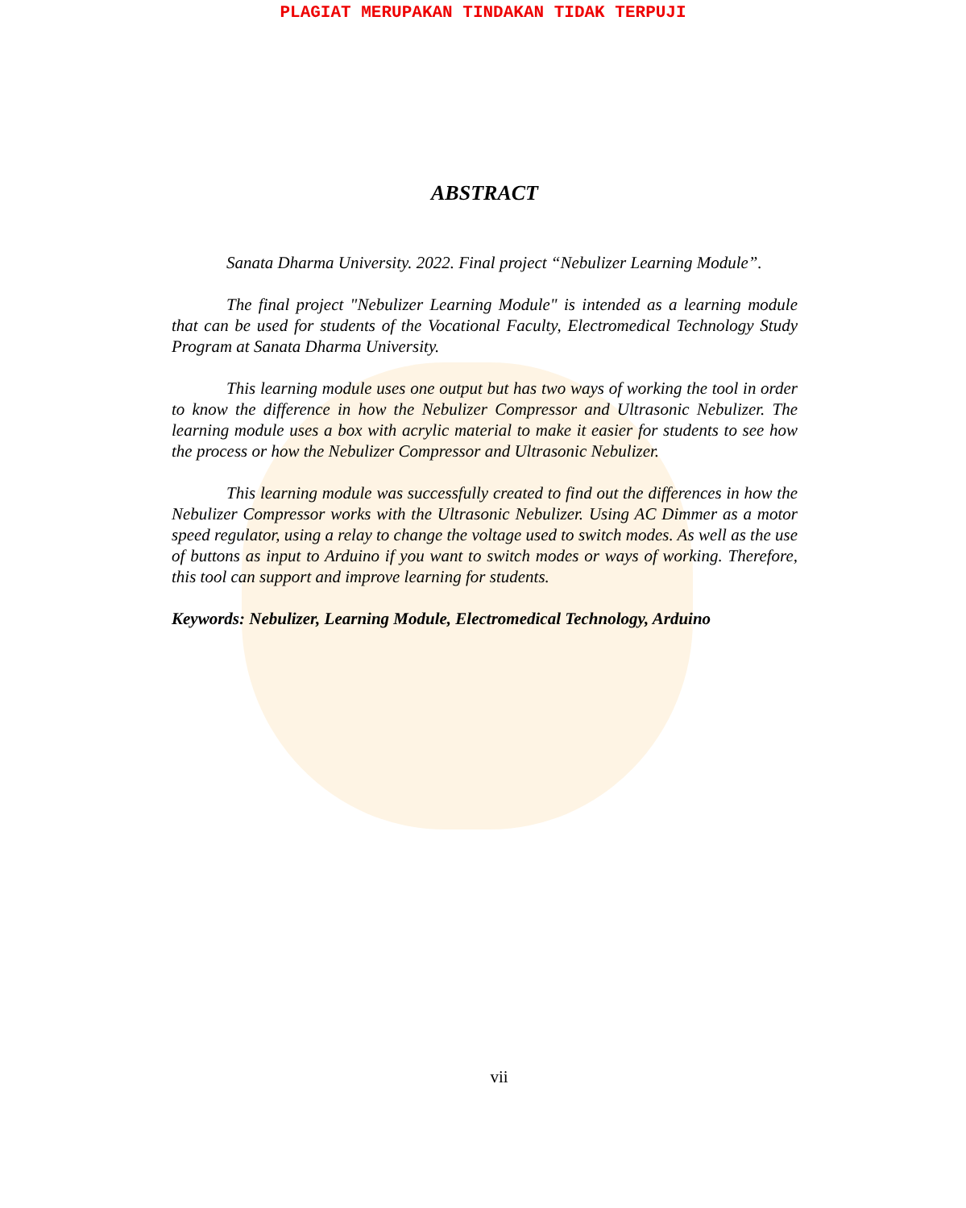PLAGIAT MERUPAKAN TINDAKAN TIDAK TERPUJI
ABSTRACT
Sanata Dharma University. 2022. Final project “Nebulizer Learning Module”.
The final project "Nebulizer Learning Module" is intended as a learning module that can be used for students of the Vocational Faculty, Electromedical Technology Study Program at Sanata Dharma University.
This learning module uses one output but has two ways of working the tool in order to know the difference in how the Nebulizer Compressor and Ultrasonic Nebulizer. The learning module uses a box with acrylic material to make it easier for students to see how the process or how the Nebulizer Compressor and Ultrasonic Nebulizer.
This learning module was successfully created to find out the differences in how the Nebulizer Compressor works with the Ultrasonic Nebulizer. Using AC Dimmer as a motor speed regulator, using a relay to change the voltage used to switch modes. As well as the use of buttons as input to Arduino if you want to switch modes or ways of working. Therefore, this tool can support and improve learning for students.
Keywords: Nebulizer, Learning Module, Electromedical Technology, Arduino
vii